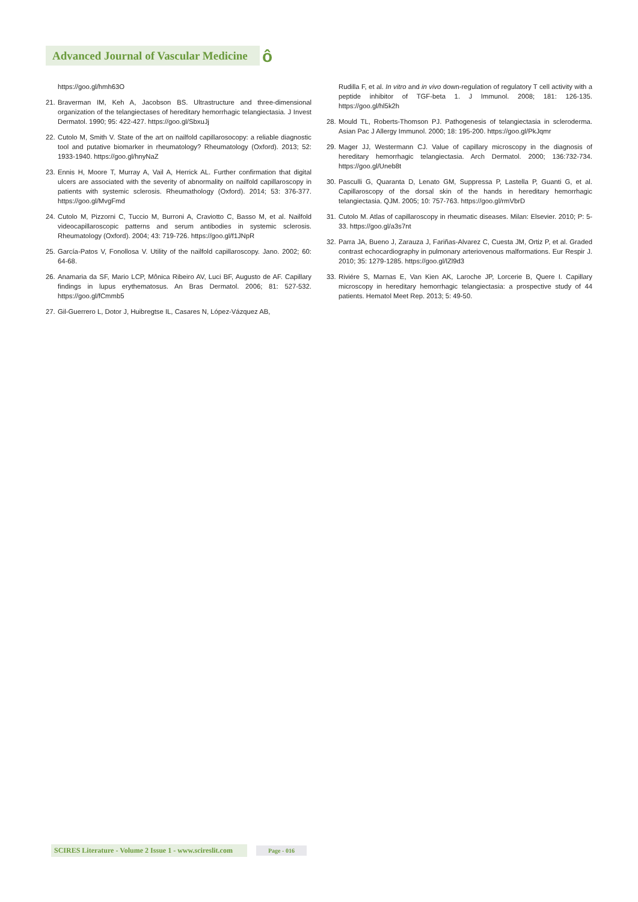Advanced Journal of Vascular Medicine ô
https://goo.gl/hmh63O
21. Braverman IM, Keh A, Jacobson BS. Ultrastructure and three-dimensional organization of the telangiectases of hereditary hemorrhagic telangiectasia. J Invest Dermatol. 1990; 95: 422-427. https://goo.gl/SbxuJj
22. Cutolo M, Smith V. State of the art on nailfold capillarosocopy: a reliable diagnostic tool and putative biomarker in rheumatology? Rheumatology (Oxford). 2013; 52: 1933-1940. https://goo.gl/hnyNaZ
23. Ennis H, Moore T, Murray A, Vail A, Herrick AL. Further confirmation that digital ulcers are associated with the severity of abnormality on nailfold capillaroscopy in patients with systemic sclerosis. Rheumathology (Oxford). 2014; 53: 376-377. https://goo.gl/MvgFmd
24. Cutolo M, Pizzorni C, Tuccio M, Burroni A, Craviotto C, Basso M, et al. Nailfold videocapillaroscopic patterns and serum antibodies in systemic sclerosis. Rheumatology (Oxford). 2004; 43: 719-726. https://goo.gl/f1JNpR
25. García-Patos V, Fonollosa V. Utility of the nailfold capillaroscopy. Jano. 2002; 60: 64-68.
26. Anamaria da SF, Mario LCP, Mônica Ribeiro AV, Luci BF, Augusto de AF. Capillary findings in lupus erythematosus. An Bras Dermatol. 2006; 81: 527-532. https://goo.gl/fCmmb5
27. Gil-Guerrero L, Dotor J, Huibregtse IL, Casares N, López-Vázquez AB,
Rudilla F, et al. In vitro and in vivo down-regulation of regulatory T cell activity with a peptide inhibitor of TGF-beta 1. J Immunol. 2008; 181: 126-135. https://goo.gl/hl5k2h
28. Mould TL, Roberts-Thomson PJ. Pathogenesis of telangiectasia in scleroderma. Asian Pac J Allergy Immunol. 2000; 18: 195-200. https://goo.gl/PkJqmr
29. Mager JJ, Westermann CJ. Value of capillary microscopy in the diagnosis of hereditary hemorrhagic telangiectasia. Arch Dermatol. 2000; 136:732-734. https://goo.gl/Uneb8t
30. Pasculli G, Quaranta D, Lenato GM, Suppressa P, Lastella P, Guanti G, et al. Capillaroscopy of the dorsal skin of the hands in hereditary hemorrhagic telangiectasia. QJM. 2005; 10: 757-763. https://goo.gl/rmVbrD
31. Cutolo M. Atlas of capillaroscopy in rheumatic diseases. Milan: Elsevier. 2010; P: 5-33. https://goo.gl/a3s7nt
32. Parra JA, Bueno J, Zarauza J, Fariñas-Alvarez C, Cuesta JM, Ortiz P, et al. Graded contrast echocardiography in pulmonary arteriovenous malformations. Eur Respir J. 2010; 35: 1279-1285. https://goo.gl/lZl9d3
33. Riviére S, Marnas E, Van Kien AK, Laroche JP, Lorcerie B, Quere I. Capillary microscopy in hereditary hemorrhagic telangiectasia: a prospective study of 44 patients. Hematol Meet Rep. 2013; 5: 49-50.
SCIRES Literature - Volume 2 Issue 1 - www.scireslit.com Page - 016